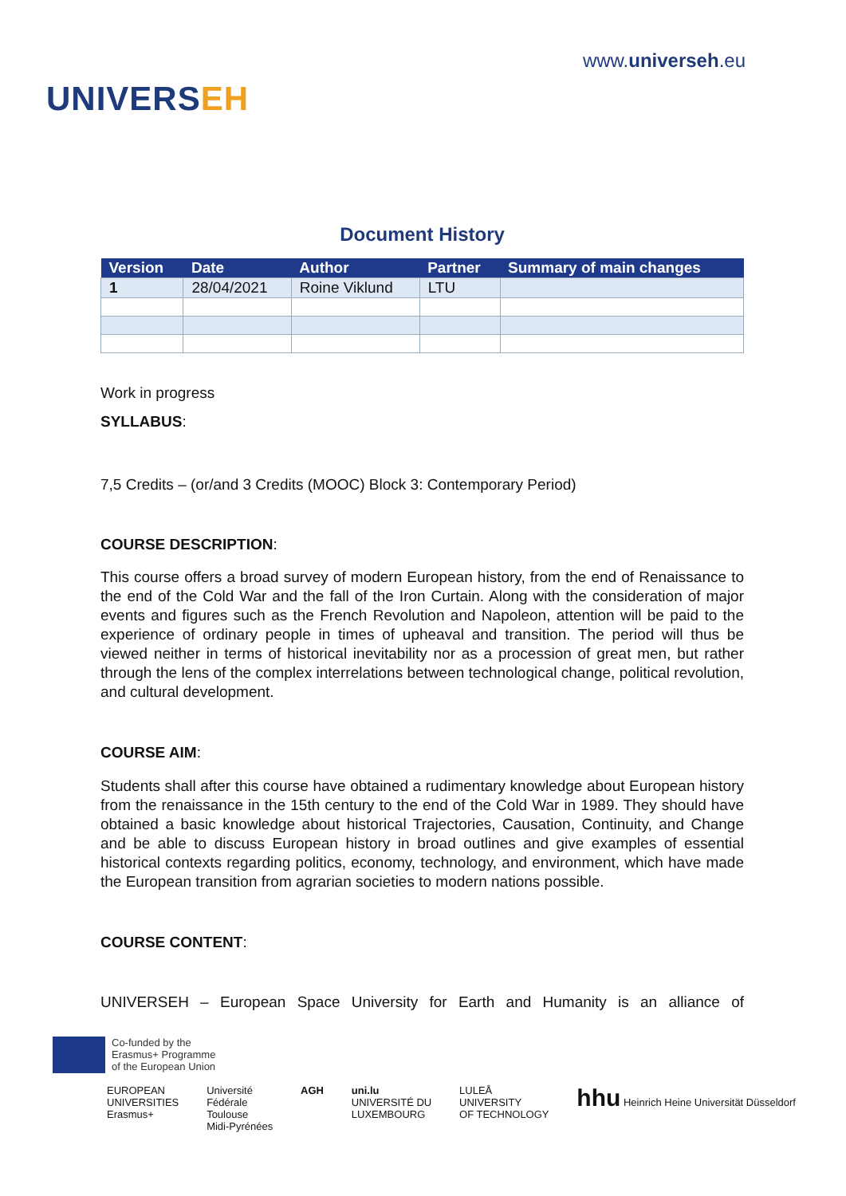UNIVERSEH
www.universeh.eu
Document History
| Version | Date | Author | Partner | Summary of main changes |
| --- | --- | --- | --- | --- |
| 1 | 28/04/2021 | Roine Viklund | LTU | |
Work in progress
SYLLABUS:
7,5 Credits – (or/and 3 Credits (MOOC) Block 3: Contemporary Period)
COURSE DESCRIPTION:
This course offers a broad survey of modern European history, from the end of Renaissance to the end of the Cold War and the fall of the Iron Curtain. Along with the consideration of major events and figures such as the French Revolution and Napoleon, attention will be paid to the experience of ordinary people in times of upheaval and transition. The period will thus be viewed neither in terms of historical inevitability nor as a procession of great men, but rather through the lens of the complex interrelations between technological change, political revolution, and cultural development.
COURSE AIM:
Students shall after this course have obtained a rudimentary knowledge about European history from the renaissance in the 15th century to the end of the Cold War in 1989. They should have obtained a basic knowledge about historical Trajectories, Causation, Continuity, and Change and be able to discuss European history in broad outlines and give examples of essential historical contexts regarding politics, economy, technology, and environment, which have made the European transition from agrarian societies to modern nations possible.
COURSE CONTENT:
UNIVERSEH – European Space University for Earth and Humanity is an alliance of
Co-funded by the
Erasmus+ Programme
of the European Union
EUROPEAN
UNIVERSITIES
Erasmus+
Université
Fédérale
Toulouse
Midi-Pyrénées
AGH uni.lu
UNIVERSITÉ DU
LUXEMBOURG
LULEÅ
UNIVERSITY
OF TECHNOLOGY
hhu Heinrich Heine Universität Düsseldorf